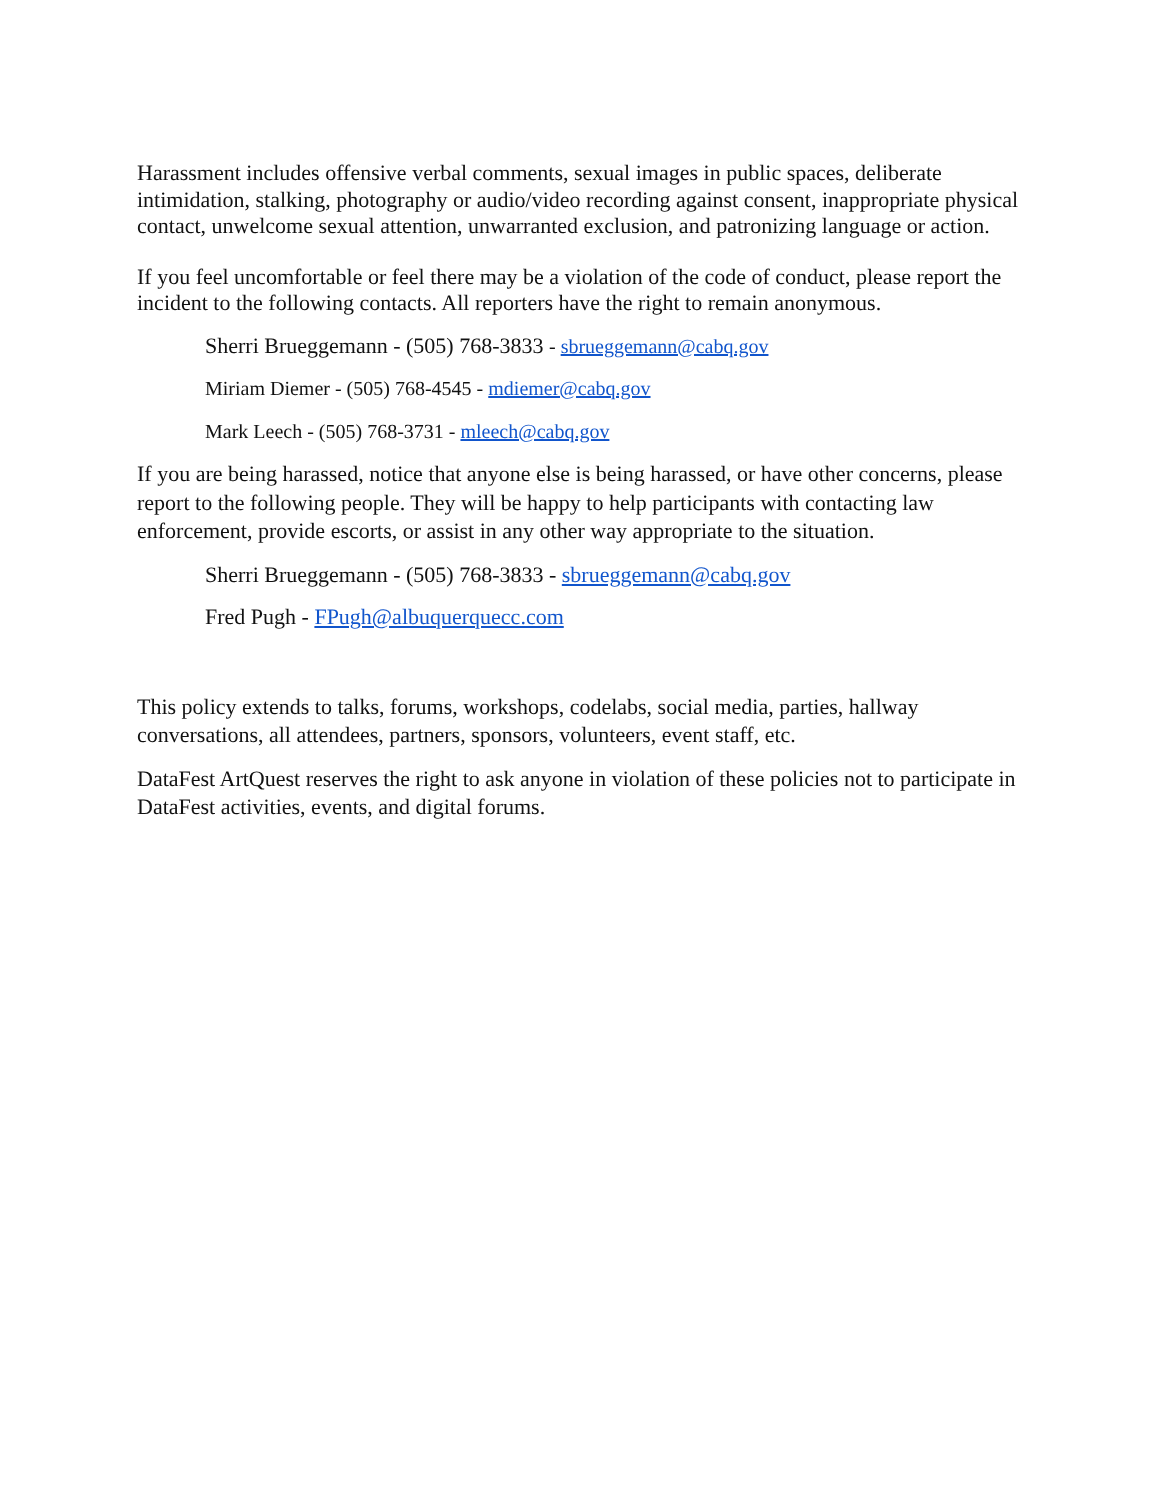Harassment includes offensive verbal comments, sexual images in public spaces, deliberate intimidation, stalking, photography or audio/video recording against consent, inappropriate physical contact, unwelcome sexual attention, unwarranted exclusion, and patronizing language or action.
If you feel uncomfortable or feel there may be a violation of the code of conduct, please report the incident to the following contacts. All reporters have the right to remain anonymous.
Sherri Brueggemann - (505) 768-3833 - sbrueggemann@cabq.gov
Miriam Diemer - (505) 768-4545 - mdiemer@cabq.gov
Mark Leech - (505) 768-3731 - mleech@cabq.gov
If you are being harassed, notice that anyone else is being harassed, or have other concerns, please report to the following people. They will be happy to help participants with contacting law enforcement, provide escorts, or assist in any other way appropriate to the situation.
Sherri Brueggemann - (505) 768-3833 - sbrueggemann@cabq.gov
Fred Pugh - FPugh@albuquerquecc.com
This policy extends to talks, forums, workshops, codelabs, social media, parties, hallway conversations, all attendees, partners, sponsors, volunteers, event staff, etc.
DataFest ArtQuest reserves the right to ask anyone in violation of these policies not to participate in DataFest activities, events, and digital forums.